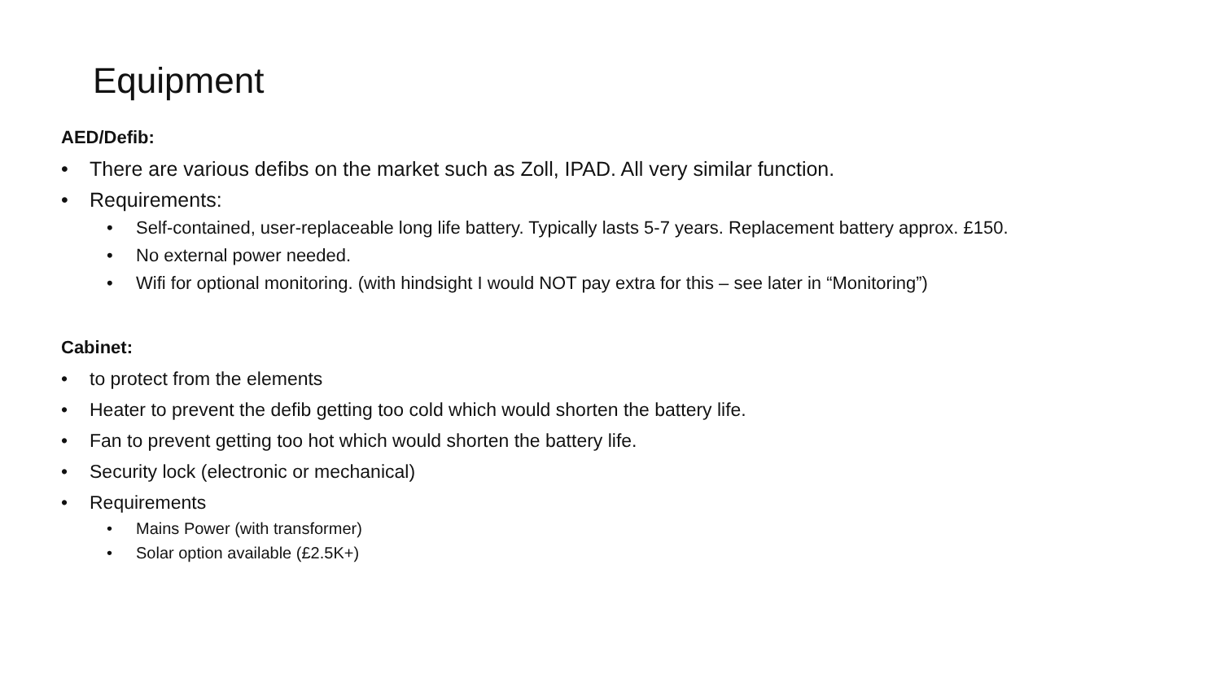Equipment
AED/Defib:
• There are various defibs on the market such as Zoll, IPAD. All very similar function.
• Requirements:
• Self-contained, user-replaceable long life battery. Typically lasts 5-7 years. Replacement battery approx. £150.
• No external power needed.
• Wifi for optional monitoring. (with hindsight I would NOT pay extra for this – see later in “Monitoring”)
Cabinet:
• to protect from the elements
• Heater to prevent the defib getting too cold which would shorten the battery life.
• Fan to prevent getting too hot which would shorten the battery life.
• Security lock (electronic or mechanical)
• Requirements
• Mains Power (with transformer)
• Solar option available (£2.5K+)